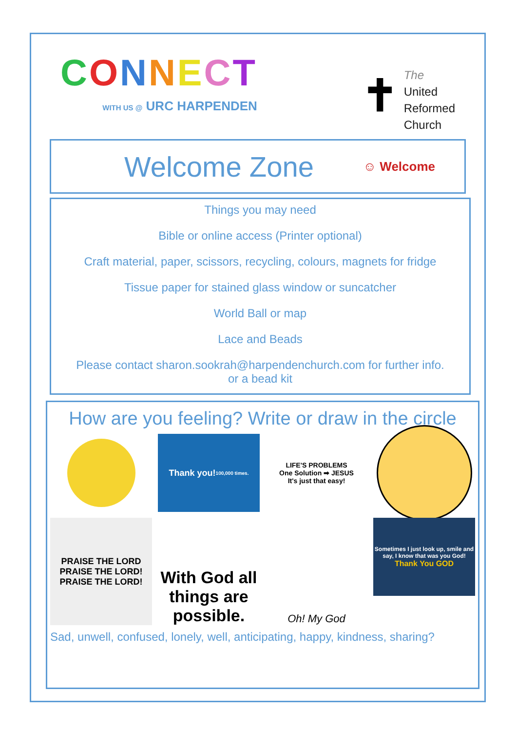CONNECT
WITH US @ URC HARPENDEN
✝
The
United
Reformed
Church
Welcome Zone ☺ Welcome
Things you may need
Bible or online access (Printer optional)
Craft material, paper, scissors, recycling, colours, magnets for fridge
Tissue paper for stained glass window or suncatcher
World Ball or map
Lace and Beads
Please contact sharon.sookrah@harpendenchurch.com for further info.
or a bead kit
How are you feeling? Write or draw in the circle
Thank you!
100,000 times.
LIFE'S PROBLEMS
One Solution ➡ JESUS
It's just that easy!
PRAISE THE LORD
PRAISE THE LORD!
PRAISE THE LORD!
With God all things are possible.
Oh! My God
Sometimes I just look up, smile and say, I know that was you God!
Thank You GOD
Sad, unwell, confused, lonely, well, anticipating, happy, kindness, sharing?